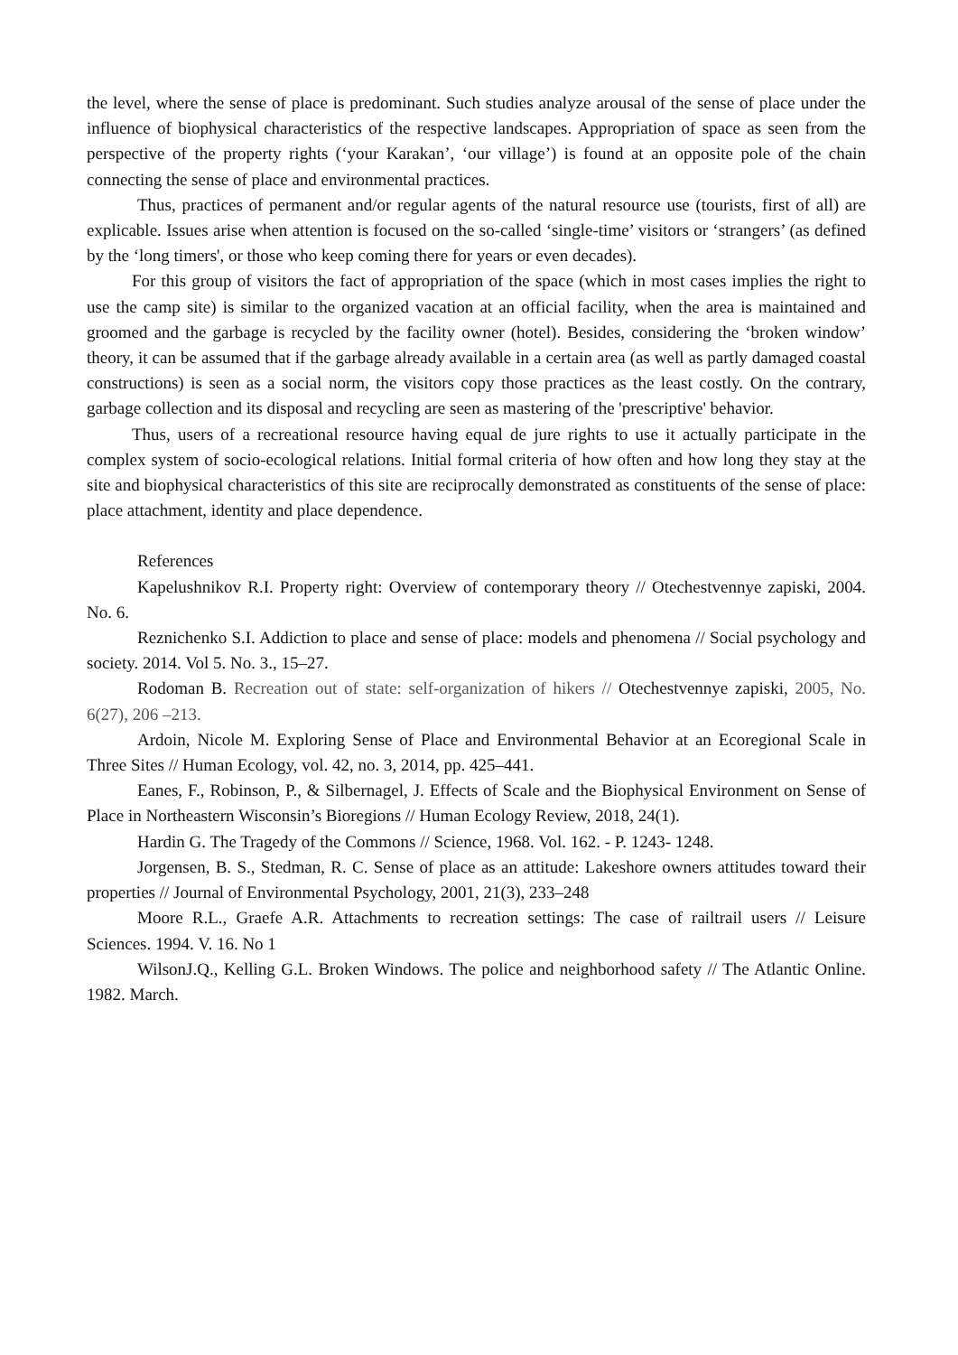the level, where the sense of place is predominant. Such studies analyze arousal of the sense of place under the influence of biophysical characteristics of the respective landscapes. Appropriation of space as seen from the perspective of the property rights (‘your Karakan’, ‘our village’) is found at an opposite pole of the chain connecting the sense of place and environmental practices.
Thus, practices of permanent and/or regular agents of the natural resource use (tourists, first of all) are explicable. Issues arise when attention is focused on the so-called ‘single-time’ visitors or ‘strangers’ (as defined by the ‘long timers', or those who keep coming there for years or even decades).
For this group of visitors the fact of appropriation of the space (which in most cases implies the right to use the camp site) is similar to the organized vacation at an official facility, when the area is maintained and groomed and the garbage is recycled by the facility owner (hotel). Besides, considering the ‘broken window’ theory, it can be assumed that if the garbage already available in a certain area (as well as partly damaged coastal constructions) is seen as a social norm, the visitors copy those practices as the least costly. On the contrary, garbage collection and its disposal and recycling are seen as mastering of the 'prescriptive' behavior.
Thus, users of a recreational resource having equal de jure rights to use it actually participate in the complex system of socio-ecological relations. Initial formal criteria of how often and how long they stay at the site and biophysical characteristics of this site are reciprocally demonstrated as constituents of the sense of place: place attachment, identity and place dependence.
References
Kapelushnikov R.I. Property right: Overview of contemporary theory // Otechestvennye zapiski, 2004. No. 6.
Reznichenko S.I. Addiction to place and sense of place: models and phenomena // Social psychology and society. 2014. Vol 5. No. 3., 15–27.
Rodoman B. Recreation out of state: self-organization of hikers // Otechestvennye zapiski, 2005, No. 6(27), 206 –213.
Ardoin, Nicole M. Exploring Sense of Place and Environmental Behavior at an Ecoregional Scale in Three Sites // Human Ecology, vol. 42, no. 3, 2014, pp. 425–441.
Eanes, F., Robinson, P., & Silbernagel, J. Effects of Scale and the Biophysical Environment on Sense of Place in Northeastern Wisconsin’s Bioregions // Human Ecology Review, 2018, 24(1).
Hardin G. The Tragedy of the Commons // Science, 1968. Vol. 162. - P. 1243- 1248.
Jorgensen, B. S., Stedman, R. C. Sense of place as an attitude: Lakeshore owners attitudes toward their properties // Journal of Environmental Psychology, 2001, 21(3), 233–248
Moore R.L., Graefe A.R. Attachments to recreation settings: The case of railtrail users // Leisure Sciences. 1994. V. 16. No 1
WilsonJ.Q., Kelling G.L. Broken Windows. The police and neighborhood safety // The Atlantic Online. 1982. March.